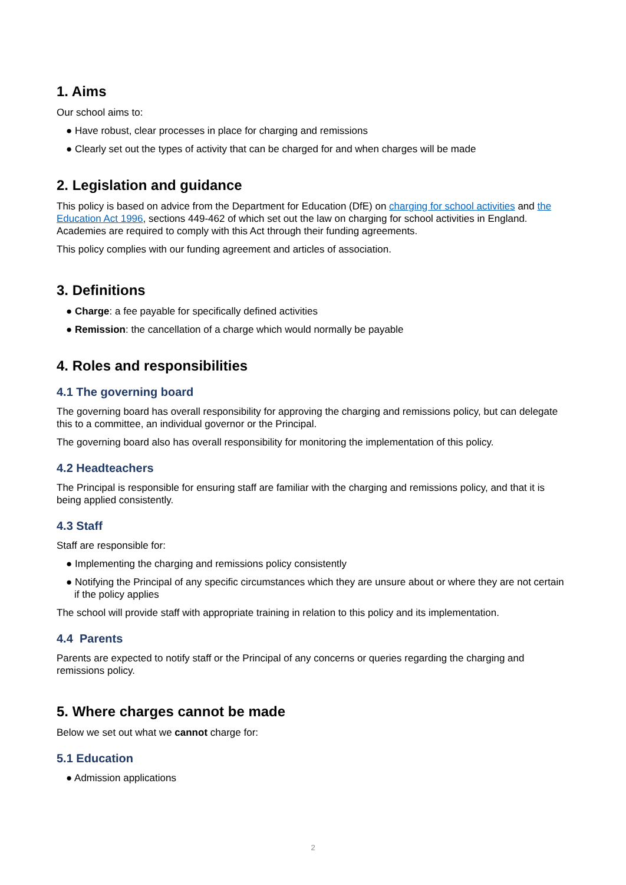1. Aims
Our school aims to:
● Have robust, clear processes in place for charging and remissions
● Clearly set out the types of activity that can be charged for and when charges will be made
2. Legislation and guidance
This policy is based on advice from the Department for Education (DfE) on charging for school activities and the Education Act 1996, sections 449-462 of which set out the law on charging for school activities in England. Academies are required to comply with this Act through their funding agreements.
This policy complies with our funding agreement and articles of association.
3. Definitions
● Charge: a fee payable for specifically defined activities
● Remission: the cancellation of a charge which would normally be payable
4. Roles and responsibilities
4.1 The governing board
The governing board has overall responsibility for approving the charging and remissions policy, but can delegate this to a committee, an individual governor or the Principal.
The governing board also has overall responsibility for monitoring the implementation of this policy.
4.2 Headteachers
The Principal is responsible for ensuring staff are familiar with the charging and remissions policy, and that it is being applied consistently.
4.3 Staff
Staff are responsible for:
● Implementing the charging and remissions policy consistently
● Notifying the Principal of any specific circumstances which they are unsure about or where they are not certain if the policy applies
The school will provide staff with appropriate training in relation to this policy and its implementation.
4.4 Parents
Parents are expected to notify staff or the Principal of any concerns or queries regarding the charging and remissions policy.
5. Where charges cannot be made
Below we set out what we cannot charge for:
5.1 Education
● Admission applications
2